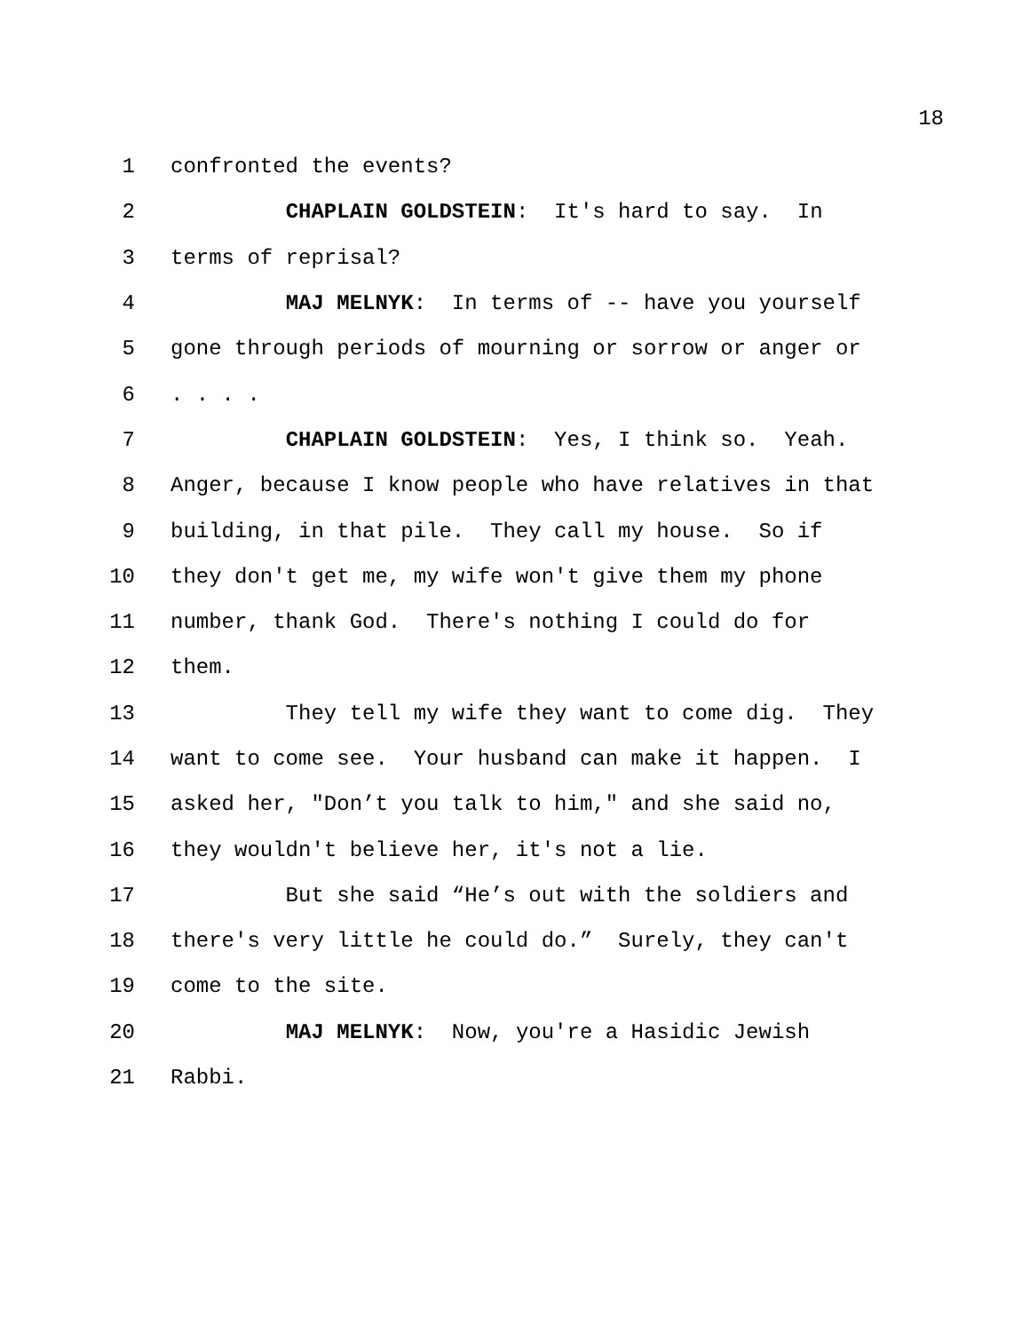18
1 confronted the events?
2 CHAPLAIN GOLDSTEIN: It's hard to say. In
3 terms of reprisal?
4 MAJ MELNYK: In terms of -- have you yourself
5 gone through periods of mourning or sorrow or anger or
6. . . .
7 CHAPLAIN GOLDSTEIN: Yes, I think so. Yeah.
8 Anger, because I know people who have relatives in that
9 building, in that pile. They call my house. So if
10 they don't get me, my wife won't give them my phone
11 number, thank God. There's nothing I could do for
12 them.
13 They tell my wife they want to come dig. They
14 want to come see. Your husband can make it happen. I
15 asked her, "Don’t you talk to him," and she said no,
16 they wouldn't believe her, it's not a lie.
17 But she said “He’s out with the soldiers and
18 there's very little he could do.” Surely, they can't
19 come to the site.
20 MAJ MELNYK: Now, you're a Hasidic Jewish
21 Rabbi.